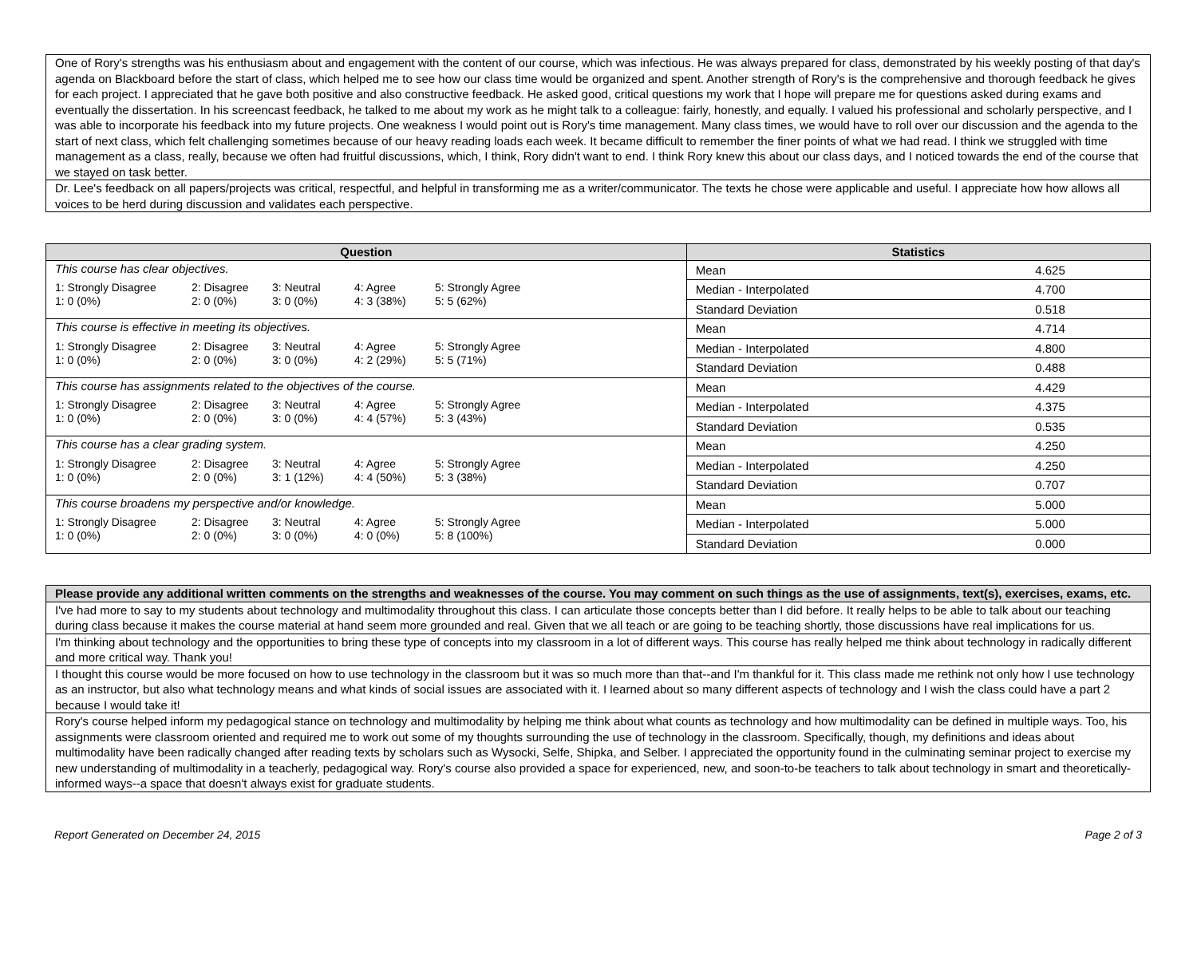| One of Rory's strengths was his enthusiasm about and engagement with the content of our course, which was infectious. He was always prepared for class, demonstrated by his weekly posting of that day's agenda on Blackboard before the start of class, which helped me to see how our class time would be organized and spent. Another strength of Rory's is the comprehensive and thorough feedback he gives for each project. I appreciated that he gave both positive and also constructive feedback. He asked good, critical questions my work that I hope will prepare me for questions asked during exams and eventually the dissertation. In his screencast feedback, he talked to me about my work as he might talk to a colleague: fairly, honestly, and equally. I valued his professional and scholarly perspective, and I was able to incorporate his feedback into my future projects. One weakness I would point out is Rory's time management. Many class times, we would have to roll over our discussion and the agenda to the start of next class, which felt challenging sometimes because of our heavy reading loads each week. It became difficult to remember the finer points of what we had read. I think we struggled with time management as a class, really, because we often had fruitful discussions, which, I think, Rory didn't want to end. I think Rory knew this about our class days, and I noticed towards the end of the course that we stayed on task better. |
| Dr. Lee's feedback on all papers/projects was critical, respectful, and helpful in transforming me as a writer/communicator. The texts he chose were applicable and useful. I appreciate how how allows all voices to be herd during discussion and validates each perspective. |
| Question | Statistics |
| --- | --- |
| This course has clear objectives. / 1: Strongly Disagree 1: 0 (0%) / 2: Disagree 2: 0 (0%) / 3: Neutral 3: 0 (0%) / 4: Agree 4: 3 (38%) / 5: Strongly Agree 5: 5 (62%) / | / Mean / 4.625 / / Median - Interpolated / 4.700 / / Standard Deviation / 0.518 / |
| This course is effective in meeting its objectives. / 1: Strongly Disagree 1: 0 (0%) / 2: Disagree 2: 0 (0%) / 3: Neutral 3: 0 (0%) / 4: Agree 4: 2 (29%) / 5: Strongly Agree 5: 5 (71%) / | / Mean / 4.714 / / Median - Interpolated / 4.800 / / Standard Deviation / 0.488 / |
| This course has assignments related to the objectives of the course. / 1: Strongly Disagree 1: 0 (0%) / 2: Disagree 2: 0 (0%) / 3: Neutral 3: 0 (0%) / 4: Agree 4: 4 (57%) / 5: Strongly Agree 5: 3 (43%) / | / Mean / 4.429 / / Median - Interpolated / 4.375 / / Standard Deviation / 0.535 / |
| This course has a clear grading system. / 1: Strongly Disagree 1: 0 (0%) / 2: Disagree 2: 0 (0%) / 3: Neutral 3: 1 (12%) / 4: Agree 4: 4 (50%) / 5: Strongly Agree 5: 3 (38%) / | / Mean / 4.250 / / Median - Interpolated / 4.250 / / Standard Deviation / 0.707 / |
| This course broadens my perspective and/or knowledge. / 1: Strongly Disagree 1: 0 (0%) / 2: Disagree 2: 0 (0%) / 3: Neutral 3: 0 (0%) / 4: Agree 4: 0 (0%) / 5: Strongly Agree 5: 8 (100%) / | / Mean / 5.000 / / Median - Interpolated / 5.000 / / Standard Deviation / 0.000 / |
| Please provide any additional written comments on the strengths and weaknesses of the course. You may comment on such things as the use of assignments, text(s), exercises, exams, etc. |
| --- |
| I've had more to say to my students about technology and multimodality throughout this class. I can articulate those concepts better than I did before. It really helps to be able to talk about our teaching during class because it makes the course material at hand seem more grounded and real. Given that we all teach or are going to be teaching shortly, those discussions have real implications for us. |
| I'm thinking about technology and the opportunities to bring these type of concepts into my classroom in a lot of different ways. This course has really helped me think about technology in radically different and more critical way. Thank you! |
| I thought this course would be more focused on how to use technology in the classroom but it was so much more than that--and I'm thankful for it. This class made me rethink not only how I use technology as an instructor, but also what technology means and what kinds of social issues are associated with it. I learned about so many different aspects of technology and I wish the class could have a part 2 because I would take it! |
| Rory's course helped inform my pedagogical stance on technology and multimodality by helping me think about what counts as technology and how multimodality can be defined in multiple ways. Too, his assignments were classroom oriented and required me to work out some of my thoughts surrounding the use of technology in the classroom. Specifically, though, my definitions and ideas about multimodality have been radically changed after reading texts by scholars such as Wysocki, Selfe, Shipka, and Selber. I appreciated the opportunity found in the culminating seminar project to exercise my new understanding of multimodality in a teacherly, pedagogical way. Rory's course also provided a space for experienced, new, and soon-to-be teachers to talk about technology in smart and theoretically-informed ways--a space that doesn't always exist for graduate students. |
Report Generated on December 24, 2015 Page 2 of 3